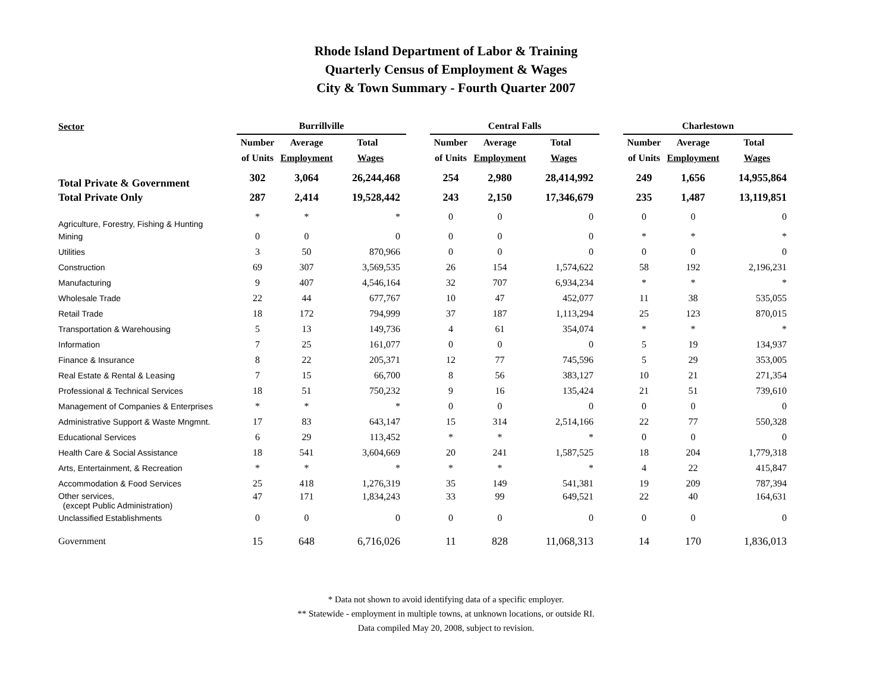Rhode Island Department of Labor & Training
Quarterly Census of Employment & Wages
City & Town Summary - Fourth Quarter 2007
| Sector | Burrillville | | | | Central Falls | | | | Charlestown | | |
| --- | --- | --- | --- | --- | --- | --- | --- | --- | --- | --- | --- |
| | Number | Average | Total | | Number | Average | Total | | Number | Average | Total |
| | of Units | Employment | Wages | | of Units | Employment | Wages | | of Units | Employment | Wages |
| Total Private & Government | 302 | 3,064 | 26,244,468 | | 254 | 2,980 | 28,414,992 | | 249 | 1,656 | 14,955,864 |
| Total Private Only | 287 | 2,414 | 19,528,442 | | 243 | 2,150 | 17,346,679 | | 235 | 1,487 | 13,119,851 |
| Agriculture, Forestry, Fishing & Hunting | * | * | * | | 0 | 0 | 0 | | 0 | 0 | 0 |
| Mining | 0 | 0 | 0 | | 0 | 0 | 0 | | * | * | * |
| Utilities | 3 | 50 | 870,966 | | 0 | 0 | 0 | | 0 | 0 | 0 |
| Construction | 69 | 307 | 3,569,535 | | 26 | 154 | 1,574,622 | | 58 | 192 | 2,196,231 |
| Manufacturing | 9 | 407 | 4,546,164 | | 32 | 707 | 6,934,234 | | * | * | * |
| Wholesale Trade | 22 | 44 | 677,767 | | 10 | 47 | 452,077 | | 11 | 38 | 535,055 |
| Retail Trade | 18 | 172 | 794,999 | | 37 | 187 | 1,113,294 | | 25 | 123 | 870,015 |
| Transportation & Warehousing | 5 | 13 | 149,736 | | 4 | 61 | 354,074 | | * | * | * |
| Information | 7 | 25 | 161,077 | | 0 | 0 | 0 | | 5 | 19 | 134,937 |
| Finance & Insurance | 8 | 22 | 205,371 | | 12 | 77 | 745,596 | | 5 | 29 | 353,005 |
| Real Estate & Rental & Leasing | 7 | 15 | 66,700 | | 8 | 56 | 383,127 | | 10 | 21 | 271,354 |
| Professional & Technical Services | 18 | 51 | 750,232 | | 9 | 16 | 135,424 | | 21 | 51 | 739,610 |
| Management of Companies & Enterprises | * | * | * | | 0 | 0 | 0 | | 0 | 0 | 0 |
| Administrative Support & Waste Mngmnt. | 17 | 83 | 643,147 | | 15 | 314 | 2,514,166 | | 22 | 77 | 550,328 |
| Educational Services | 6 | 29 | 113,452 | | * | * | * | | 0 | 0 | 0 |
| Health Care & Social Assistance | 18 | 541 | 3,604,669 | | 20 | 241 | 1,587,525 | | 18 | 204 | 1,779,318 |
| Arts, Entertainment, & Recreation | * | * | * | | * | * | * | | 4 | 22 | 415,847 |
| Accommodation & Food Services | 25 | 418 | 1,276,319 | | 35 | 149 | 541,381 | | 19 | 209 | 787,394 |
| Other services, (except Public Administration) | 47 | 171 | 1,834,243 | | 33 | 99 | 649,521 | | 22 | 40 | 164,631 |
| Unclassified Establishments | 0 | 0 | 0 | | 0 | 0 | 0 | | 0 | 0 | 0 |
| Government | 15 | 648 | 6,716,026 | | 11 | 828 | 11,068,313 | | 14 | 170 | 1,836,013 |
* Data not shown to avoid identifying data of a specific employer.
** Statewide - employment in multiple towns, at unknown locations, or outside RI.
Data compiled May 20, 2008, subject to revision.